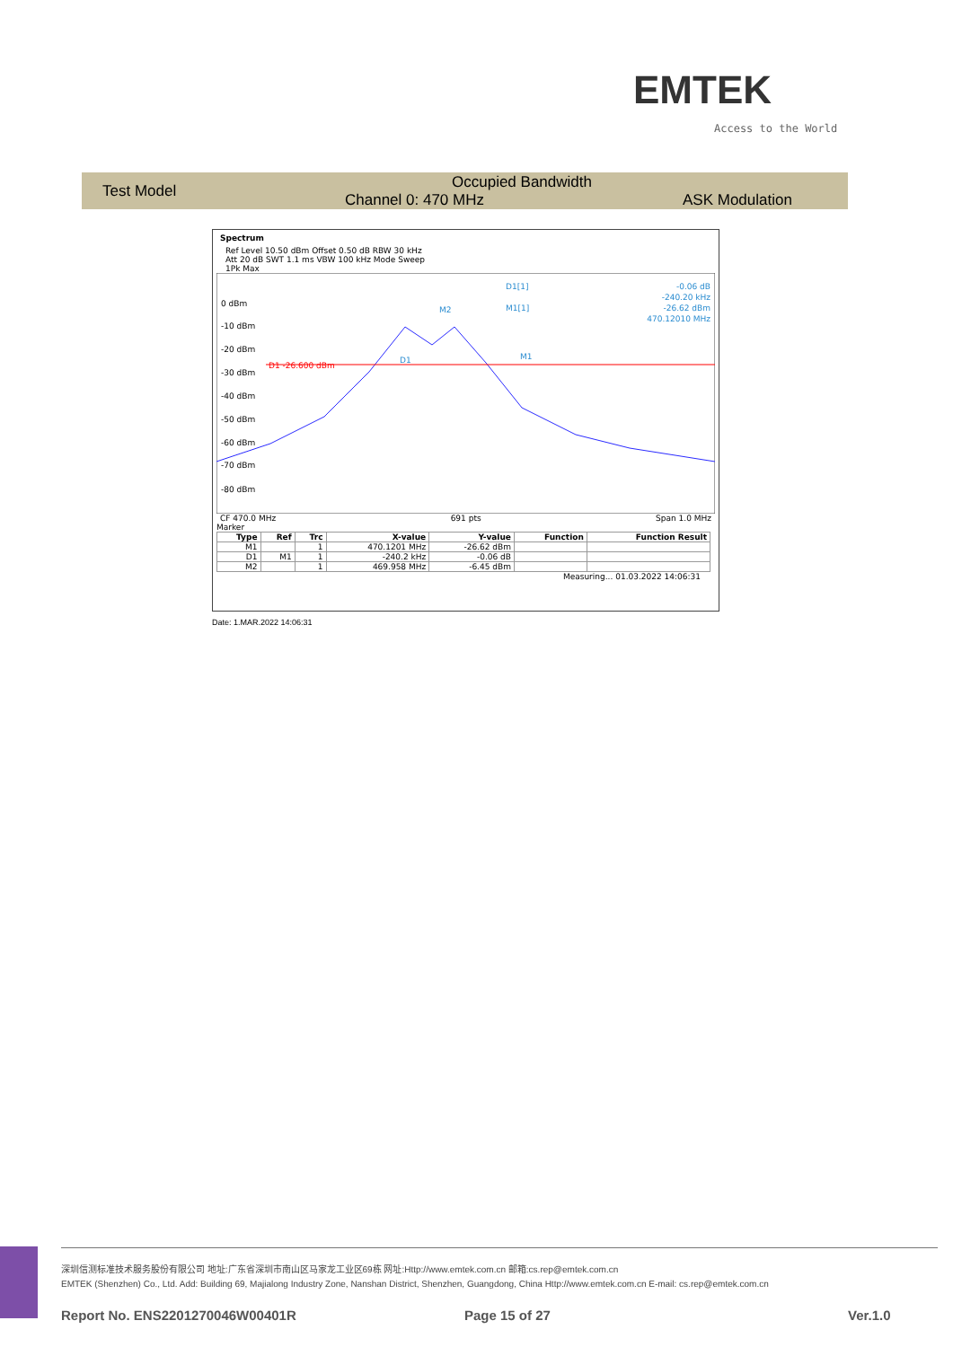EMTEK
Access to the World
Test Model Occupied Bandwidth
Channel 0: 470 MHz ASK Modulation
Spectrum
Ref Level 10.50 dBm Offset 0.50 dB RBW 30 kHz
Att 20 dB SWT 1.1 ms VBW 100 kHz Mode Sweep
1Pk Max
D1 -26.600 dBm
0 dBm
-10 dBm
-20 dBm
-30 dBm
-40 dBm
-50 dBm
-60 dBm
-70 dBm
-80 dBm
D1[1]
M1[1]
-0.06 dB
-240.20 kHz
-26.62 dBm
470.12010 MHz
M2
D1
M1
CF 470.0 MHz 691 pts Span 1.0 MHz
Marker
| Type | Ref | Trc | X-value | Y-value | Function | Function Result |
| --- | --- | --- | --- | --- | --- | --- |
| M1 | | 1 | 470.1201 MHz | -26.62 dBm | | |
| D1 | M1 | 1 | -240.2 kHz | -0.06 dB | | |
| M2 | | 1 | 469.958 MHz | -6.45 dBm | | |
Measuring... 01.03.2022 14:06:31
Date: 1.MAR.2022 14:06:31
深圳信测标准技术服务股份有限公司 地址:广东省深圳市南山区马家龙工业区69栋 网址:Http://www.emtek.com.cn 邮箱:cs.rep@emtek.com.cn
EMTEK (Shenzhen) Co., Ltd. Add: Building 69, Majialong Industry Zone, Nanshan District, Shenzhen, Guangdong, China Http://www.emtek.com.cn E-mail: cs.rep@emtek.com.cn
Report No. ENS2201270046W00401R
Page 15 of 27 Ver.1.0